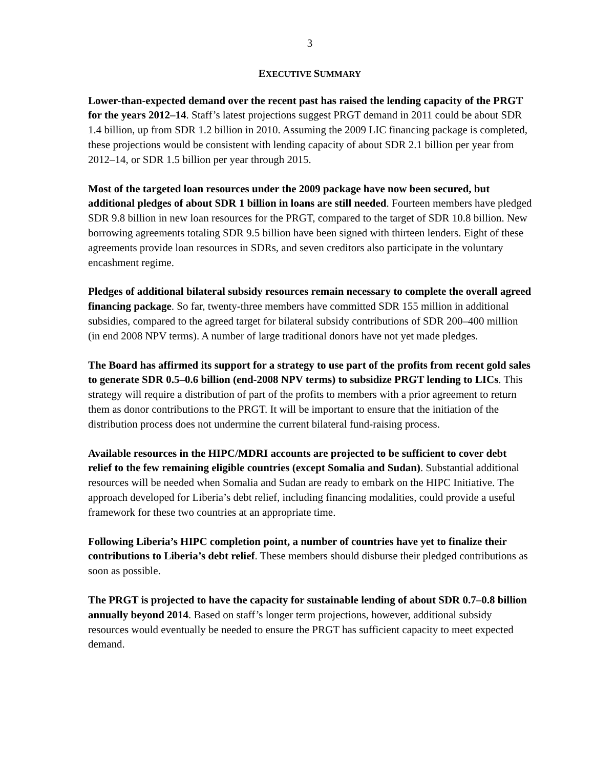3
EXECUTIVE SUMMARY
Lower-than-expected demand over the recent past has raised the lending capacity of the PRGT for the years 2012–14. Staff’s latest projections suggest PRGT demand in 2011 could be about SDR 1.4 billion, up from SDR 1.2 billion in 2010. Assuming the 2009 LIC financing package is completed, these projections would be consistent with lending capacity of about SDR 2.1 billion per year from 2012–14, or SDR 1.5 billion per year through 2015.
Most of the targeted loan resources under the 2009 package have now been secured, but additional pledges of about SDR 1 billion in loans are still needed. Fourteen members have pledged SDR 9.8 billion in new loan resources for the PRGT, compared to the target of SDR 10.8 billion. New borrowing agreements totaling SDR 9.5 billion have been signed with thirteen lenders. Eight of these agreements provide loan resources in SDRs, and seven creditors also participate in the voluntary encashment regime.
Pledges of additional bilateral subsidy resources remain necessary to complete the overall agreed financing package. So far, twenty-three members have committed SDR 155 million in additional subsidies, compared to the agreed target for bilateral subsidy contributions of SDR 200–400 million (in end 2008 NPV terms). A number of large traditional donors have not yet made pledges.
The Board has affirmed its support for a strategy to use part of the profits from recent gold sales to generate SDR 0.5–0.6 billion (end-2008 NPV terms) to subsidize PRGT lending to LICs. This strategy will require a distribution of part of the profits to members with a prior agreement to return them as donor contributions to the PRGT. It will be important to ensure that the initiation of the distribution process does not undermine the current bilateral fund-raising process.
Available resources in the HIPC/MDRI accounts are projected to be sufficient to cover debt relief to the few remaining eligible countries (except Somalia and Sudan). Substantial additional resources will be needed when Somalia and Sudan are ready to embark on the HIPC Initiative. The approach developed for Liberia’s debt relief, including financing modalities, could provide a useful framework for these two countries at an appropriate time.
Following Liberia’s HIPC completion point, a number of countries have yet to finalize their contributions to Liberia’s debt relief. These members should disburse their pledged contributions as soon as possible.
The PRGT is projected to have the capacity for sustainable lending of about SDR 0.7–0.8 billion annually beyond 2014. Based on staff’s longer term projections, however, additional subsidy resources would eventually be needed to ensure the PRGT has sufficient capacity to meet expected demand.